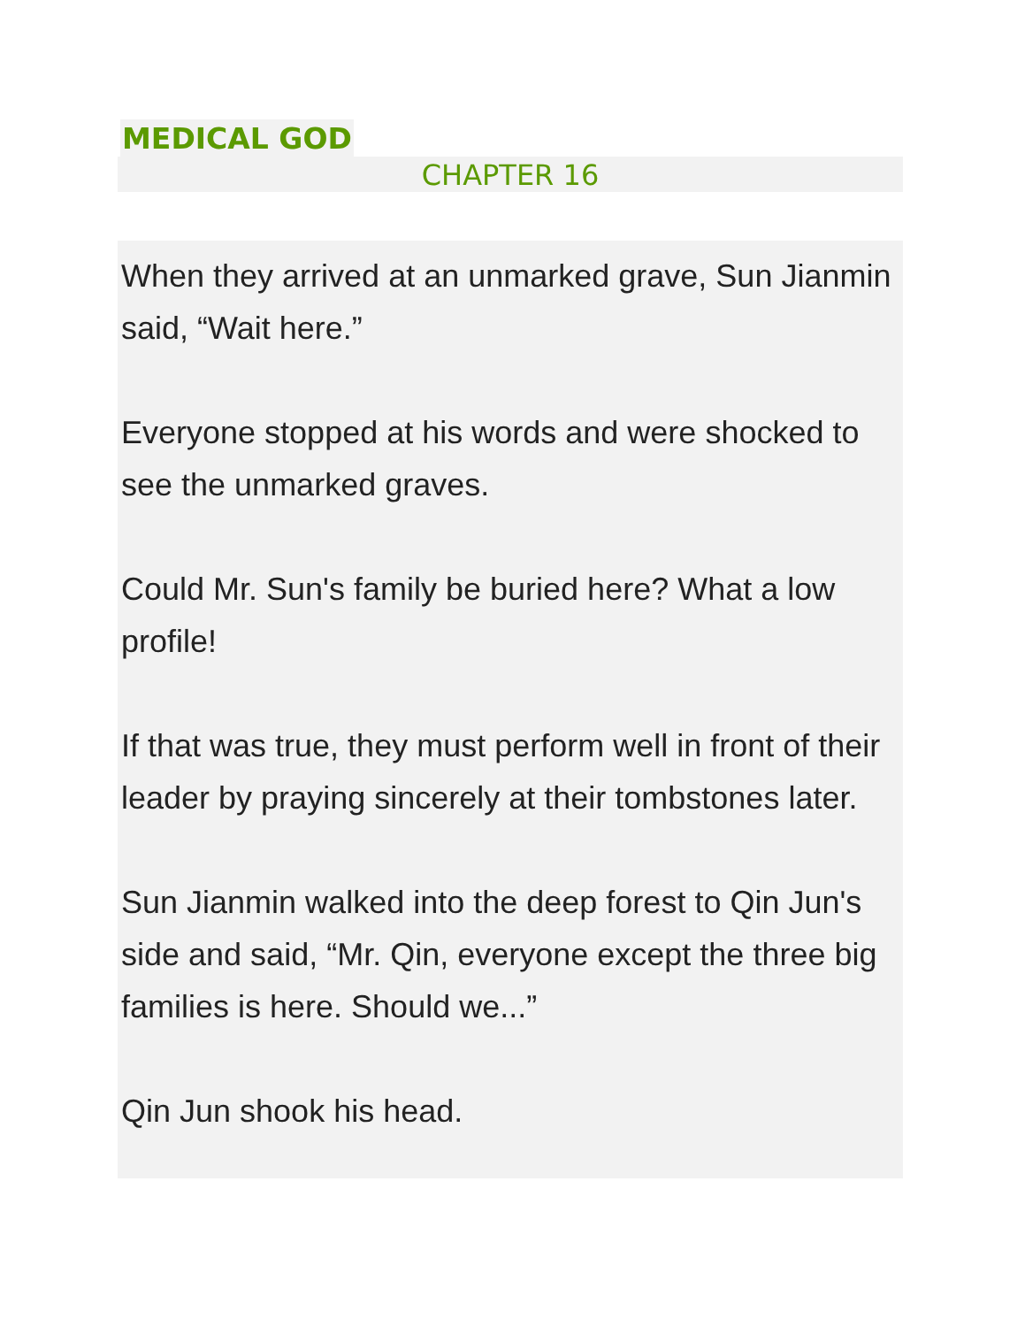MEDICAL GOD
CHAPTER 16
When they arrived at an unmarked grave, Sun Jianmin said, “Wait here.”
Everyone stopped at his words and were shocked to see the unmarked graves.
Could Mr. Sun's family be buried here? What a low profile!
If that was true, they must perform well in front of their leader by praying sincerely at their tombstones later.
Sun Jianmin walked into the deep forest to Qin Jun's side and said, “Mr. Qin, everyone except the three big families is here. Should we...”
Qin Jun shook his head.